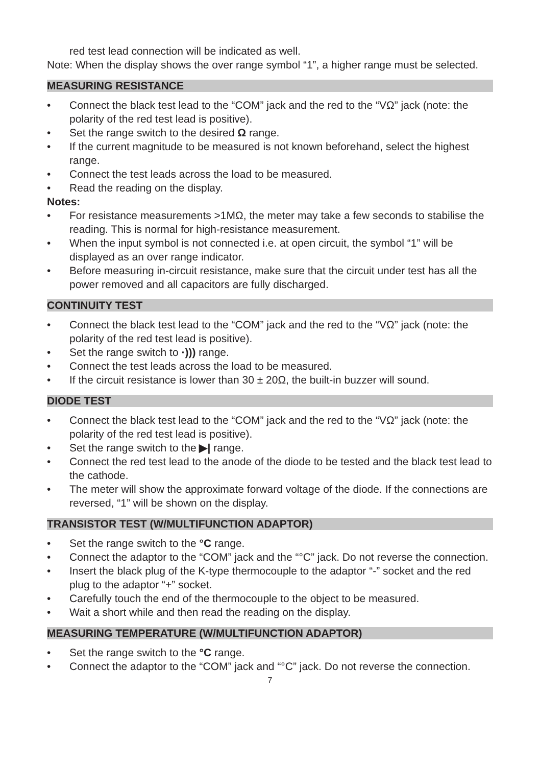red test lead connection will be indicated as well.
Note: When the display shows the over range symbol “1”, a higher range must be selected.
MEASURING RESISTANCE
• Connect the black test lead to the “COM” jack and the red to the “VΩ” jack (note: the polarity of the red test lead is positive).
• Set the range switch to the desired Ω range.
• If the current magnitude to be measured is not known beforehand, select the highest range.
• Connect the test leads across the load to be measured.
• Read the reading on the display.
Notes:
• For resistance measurements >1MΩ, the meter may take a few seconds to stabilise the reading. This is normal for high-resistance measurement.
• When the input symbol is not connected i.e. at open circuit, the symbol “1” will be displayed as an over range indicator.
• Before measuring in-circuit resistance, make sure that the circuit under test has all the power removed and all capacitors are fully discharged.
CONTINUITY TEST
• Connect the black test lead to the “COM” jack and the red to the “VΩ” jack (note: the polarity of the red test lead is positive).
• Set the range switch to ·))) range.
• Connect the test leads across the load to be measured.
• If the circuit resistance is lower than 30 ± 20Ω, the built-in buzzer will sound.
DIODE TEST
• Connect the black test lead to the “COM” jack and the red to the “VΩ” jack (note: the polarity of the red test lead is positive).
• Set the range switch to the ▶| range.
• Connect the red test lead to the anode of the diode to be tested and the black test lead to the cathode.
• The meter will show the approximate forward voltage of the diode. If the connections are reversed, “1” will be shown on the display.
TRANSISTOR TEST (W/MULTIFUNCTION ADAPTOR)
• Set the range switch to the °C range.
• Connect the adaptor to the “COM” jack and the “°C” jack. Do not reverse the connection.
• Insert the black plug of the K-type thermocouple to the adaptor “-” socket and the red plug to the adaptor “+” socket.
• Carefully touch the end of the thermocouple to the object to be measured.
• Wait a short while and then read the reading on the display.
MEASURING TEMPERATURE (W/MULTIFUNCTION ADAPTOR)
• Set the range switch to the °C range.
• Connect the adaptor to the “COM” jack and “°C” jack. Do not reverse the connection.
7